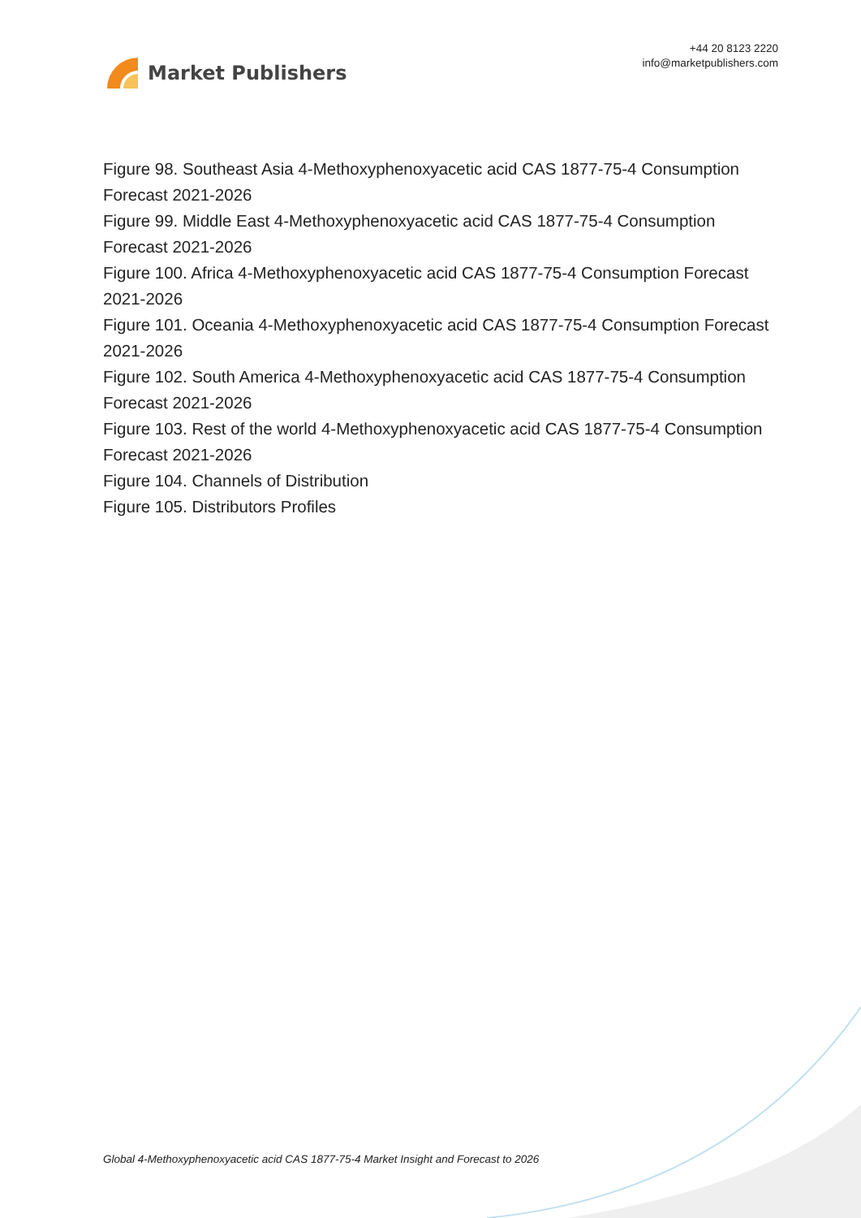Market Publishers
+44 20 8123 2220
info@marketpublishers.com
Figure 98. Southeast Asia 4-Methoxyphenoxyacetic acid CAS 1877-75-4 Consumption Forecast 2021-2026
Figure 99. Middle East 4-Methoxyphenoxyacetic acid CAS 1877-75-4 Consumption Forecast 2021-2026
Figure 100. Africa 4-Methoxyphenoxyacetic acid CAS 1877-75-4 Consumption Forecast 2021-2026
Figure 101. Oceania 4-Methoxyphenoxyacetic acid CAS 1877-75-4 Consumption Forecast 2021-2026
Figure 102. South America 4-Methoxyphenoxyacetic acid CAS 1877-75-4 Consumption Forecast 2021-2026
Figure 103. Rest of the world 4-Methoxyphenoxyacetic acid CAS 1877-75-4 Consumption Forecast 2021-2026
Figure 104. Channels of Distribution
Figure 105. Distributors Profiles
Global 4-Methoxyphenoxyacetic acid CAS 1877-75-4 Market Insight and Forecast to 2026